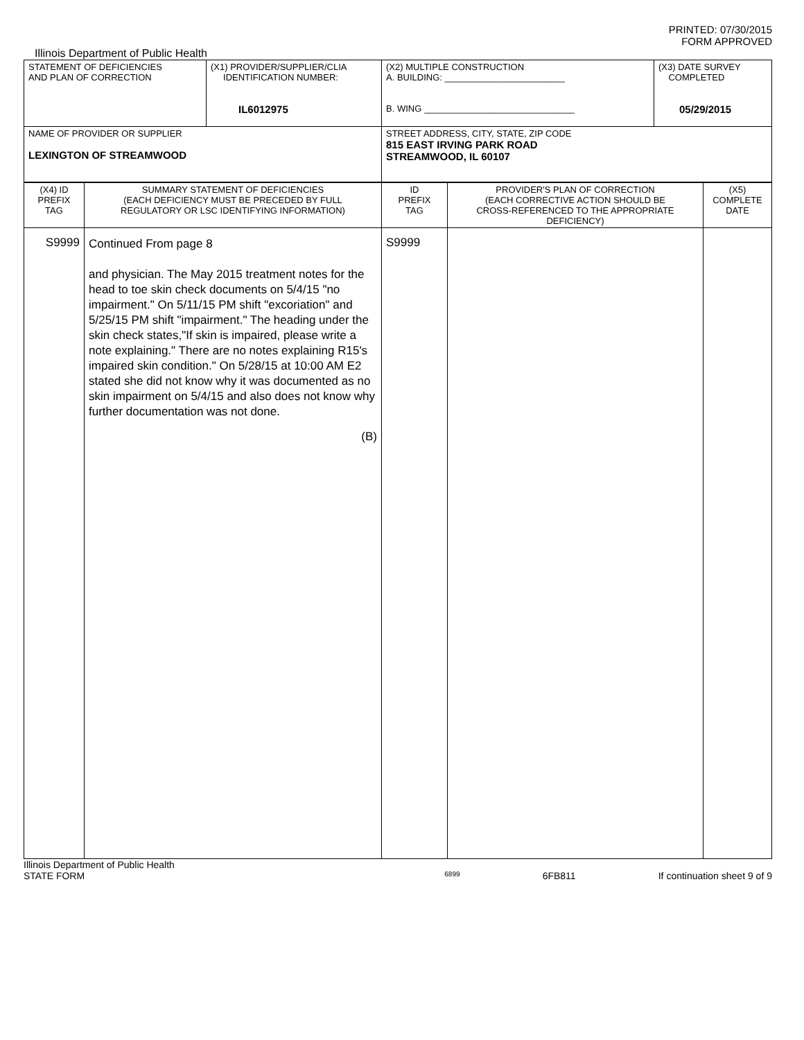PRINTED: 07/30/2015
FORM APPROVED
Illinois Department of Public Health
| STATEMENT OF DEFICIENCIES AND PLAN OF CORRECTION | (X1) PROVIDER/SUPPLIER/CLIA IDENTIFICATION NUMBER: IL6012975 | (X2) MULTIPLE CONSTRUCTION A. BUILDING: ________________________ B. WING ______________________________ | (X3) DATE SURVEY COMPLETED 05/29/2015 |
| NAME OF PROVIDER OR SUPPLIER LEXINGTON OF STREAMWOOD | | STREET ADDRESS, CITY, STATE, ZIP CODE 815 EAST IRVING PARK ROAD STREAMWOOD, IL 60107 | |
| (X4) ID PREFIX TAG | SUMMARY STATEMENT OF DEFICIENCIES (EACH DEFICIENCY MUST BE PRECEDED BY FULL REGULATORY OR LSC IDENTIFYING INFORMATION) | ID PREFIX TAG | PROVIDER'S PLAN OF CORRECTION (EACH CORRECTIVE ACTION SHOULD BE CROSS-REFERENCED TO THE APPROPRIATE DEFICIENCY) | (X5) COMPLETE DATE |
| S9999 | Continued From page 8 and physician. The May 2015 treatment notes for the head to toe skin check documents on 5/4/15 "no impairment." On 5/11/15 PM shift "excoriation" and 5/25/15 PM shift "impairment." The heading under the skin check states,"If skin is impaired, please write a note explaining." There are no notes explaining R15's impaired skin condition." On 5/28/15 at 10:00 AM E2 stated she did not know why it was documented as no skin impairment on 5/4/15 and also does not know why further documentation was not done. (B) | S9999 | | |
Illinois Department of Public Health
STATE FORM 6899 6FB811 If continuation sheet 9 of 9